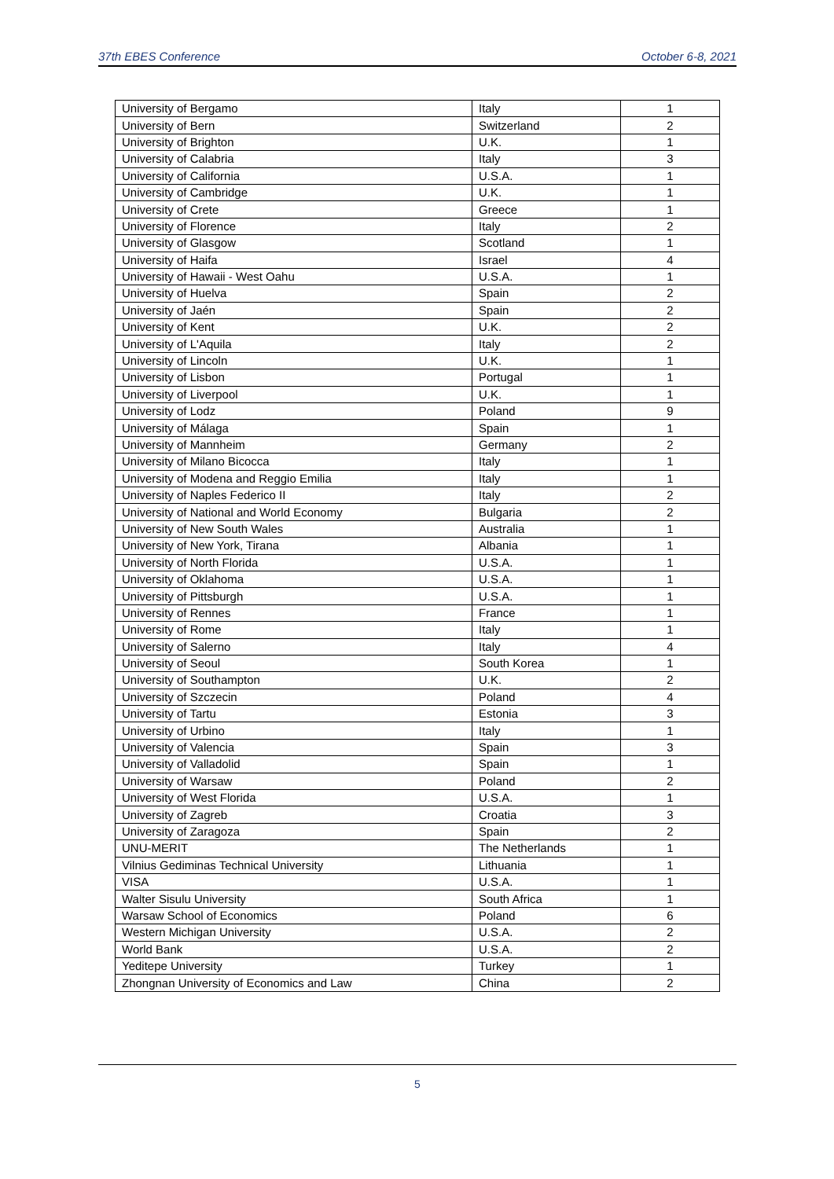37th EBES Conference October 6-8, 2021
| University of Bergamo | Italy | 1 |
| University of Bern | Switzerland | 2 |
| University of Brighton | U.K. | 1 |
| University of Calabria | Italy | 3 |
| University of California | U.S.A. | 1 |
| University of Cambridge | U.K. | 1 |
| University of Crete | Greece | 1 |
| University of Florence | Italy | 2 |
| University of Glasgow | Scotland | 1 |
| University of Haifa | Israel | 4 |
| University of Hawaii - West Oahu | U.S.A. | 1 |
| University of Huelva | Spain | 2 |
| University of Jaén | Spain | 2 |
| University of Kent | U.K. | 2 |
| University of L'Aquila | Italy | 2 |
| University of Lincoln | U.K. | 1 |
| University of Lisbon | Portugal | 1 |
| University of Liverpool | U.K. | 1 |
| University of Lodz | Poland | 9 |
| University of Málaga | Spain | 1 |
| University of Mannheim | Germany | 2 |
| University of Milano Bicocca | Italy | 1 |
| University of Modena and Reggio Emilia | Italy | 1 |
| University of Naples Federico II | Italy | 2 |
| University of National and World Economy | Bulgaria | 2 |
| University of New South Wales | Australia | 1 |
| University of New York, Tirana | Albania | 1 |
| University of North Florida | U.S.A. | 1 |
| University of Oklahoma | U.S.A. | 1 |
| University of Pittsburgh | U.S.A. | 1 |
| University of Rennes | France | 1 |
| University of Rome | Italy | 1 |
| University of Salerno | Italy | 4 |
| University of Seoul | South Korea | 1 |
| University of Southampton | U.K. | 2 |
| University of Szczecin | Poland | 4 |
| University of Tartu | Estonia | 3 |
| University of Urbino | Italy | 1 |
| University of Valencia | Spain | 3 |
| University of Valladolid | Spain | 1 |
| University of Warsaw | Poland | 2 |
| University of West Florida | U.S.A. | 1 |
| University of Zagreb | Croatia | 3 |
| University of Zaragoza | Spain | 2 |
| UNU-MERIT | The Netherlands | 1 |
| Vilnius Gediminas Technical University | Lithuania | 1 |
| VISA | U.S.A. | 1 |
| Walter Sisulu University | South Africa | 1 |
| Warsaw School of Economics | Poland | 6 |
| Western Michigan University | U.S.A. | 2 |
| World Bank | U.S.A. | 2 |
| Yeditepe University | Turkey | 1 |
| Zhongnan University of Economics and Law | China | 2 |
5